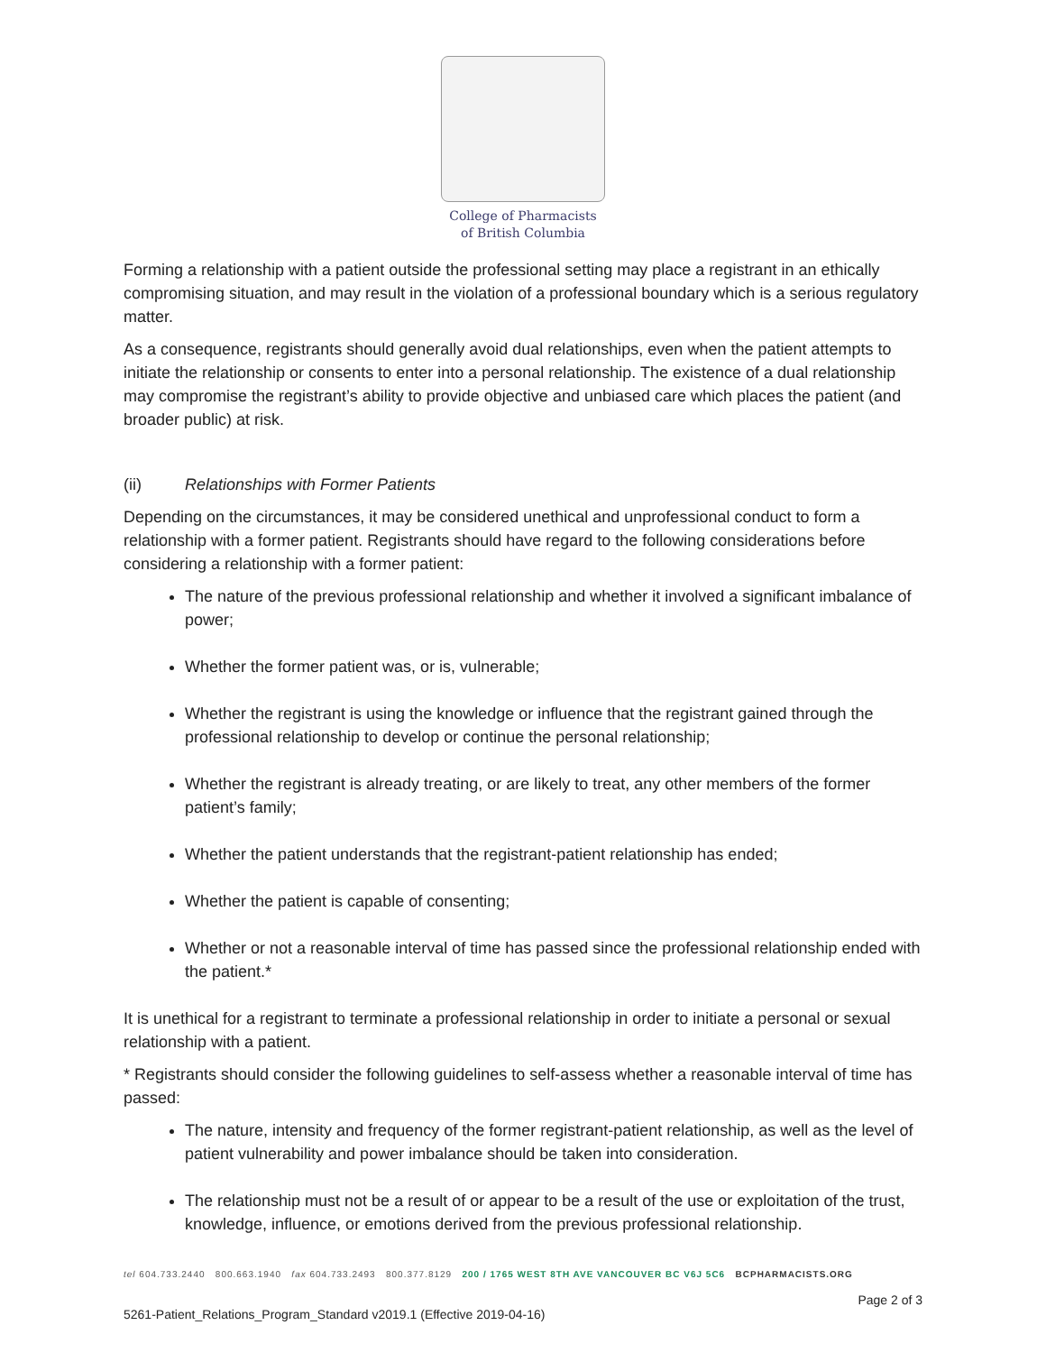College of Pharmacists
of British Columbia
Forming a relationship with a patient outside the professional setting may place a registrant in an ethically compromising situation, and may result in the violation of a professional boundary which is a serious regulatory matter.
As a consequence, registrants should generally avoid dual relationships, even when the patient attempts to initiate the relationship or consents to enter into a personal relationship. The existence of a dual relationship may compromise the registrant’s ability to provide objective and unbiased care which places the patient (and broader public) at risk.
(ii) Relationships with Former Patients
Depending on the circumstances, it may be considered unethical and unprofessional conduct to form a relationship with a former patient. Registrants should have regard to the following considerations before considering a relationship with a former patient:
The nature of the previous professional relationship and whether it involved a significant imbalance of power;
Whether the former patient was, or is, vulnerable;
Whether the registrant is using the knowledge or influence that the registrant gained through the professional relationship to develop or continue the personal relationship;
Whether the registrant is already treating, or are likely to treat, any other members of the former patient’s family;
Whether the patient understands that the registrant-patient relationship has ended;
Whether the patient is capable of consenting;
Whether or not a reasonable interval of time has passed since the professional relationship ended with the patient.*
It is unethical for a registrant to terminate a professional relationship in order to initiate a personal or sexual relationship with a patient.
* Registrants should consider the following guidelines to self-assess whether a reasonable interval of time has passed:
The nature, intensity and frequency of the former registrant-patient relationship, as well as the level of patient vulnerability and power imbalance should be taken into consideration.
The relationship must not be a result of or appear to be a result of the use or exploitation of the trust, knowledge, influence, or emotions derived from the previous professional relationship.
tel 604.733.2440 800.663.1940 fax 604.733.2493 800.377.8129 200 / 1765 WEST 8TH AVE VANCOUVER BC V6J 5C6 BCPHARMACISTS.ORG
Page 2 of 3
5261-Patient_Relations_Program_Standard v2019.1 (Effective 2019-04-16)